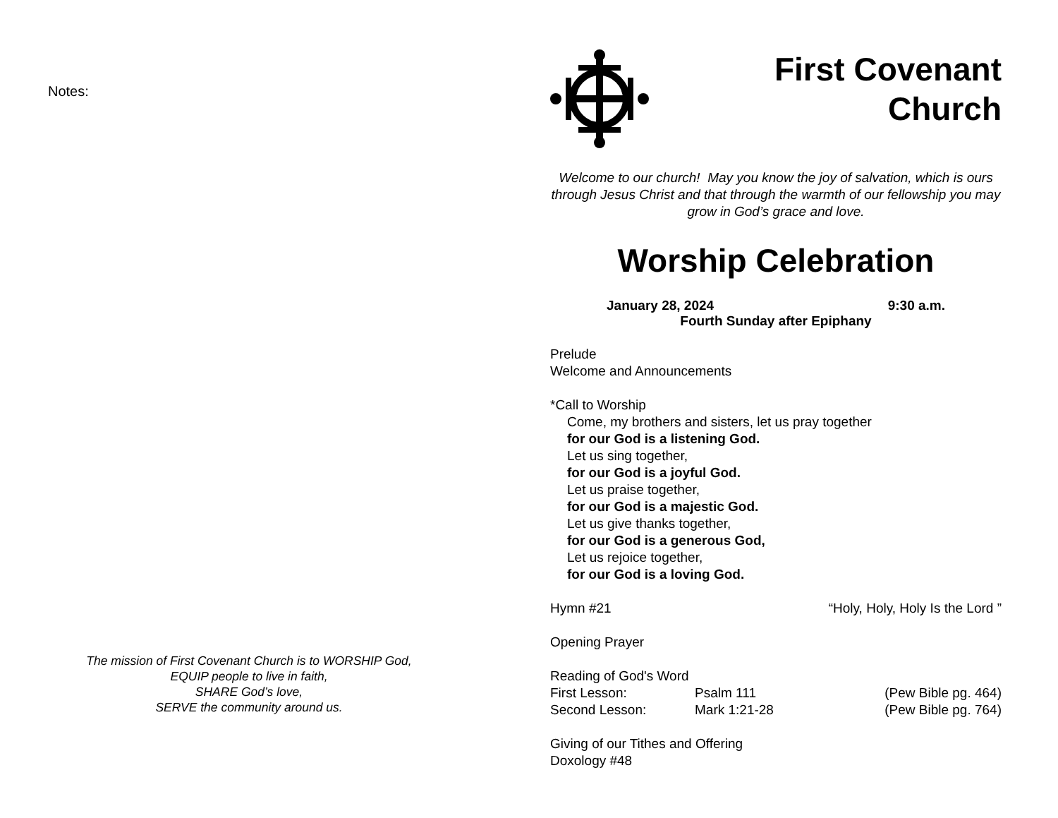Notes:
The mission of First Covenant Church is to WORSHIP God,
EQUIP people to live in faith,
SHARE God’s love,
SERVE the community around us.
First Covenant
Church
Welcome to our church! May you know the joy of salvation, which is ours through Jesus Christ and that through the warmth of our fellowship you may grow in God’s grace and love.
Worship Celebration
January 28, 2024 9:30 a.m.
Fourth Sunday after Epiphany
Prelude
Welcome and Announcements
*Call to Worship
Come, my brothers and sisters, let us pray together
for our God is a listening God.
Let us sing together,
for our God is a joyful God.
Let us praise together,
for our God is a majestic God.
Let us give thanks together,
for our God is a generous God,
Let us rejoice together,
for our God is a loving God.
Hymn #21 “Holy, Holy, Holy Is the Lord ”
Opening Prayer
Reading of God's Word
First Lesson: Psalm 111 (Pew Bible pg. 464)
Second Lesson: Mark 1:21-28 (Pew Bible pg. 764)
Giving of our Tithes and Offering
Doxology #48